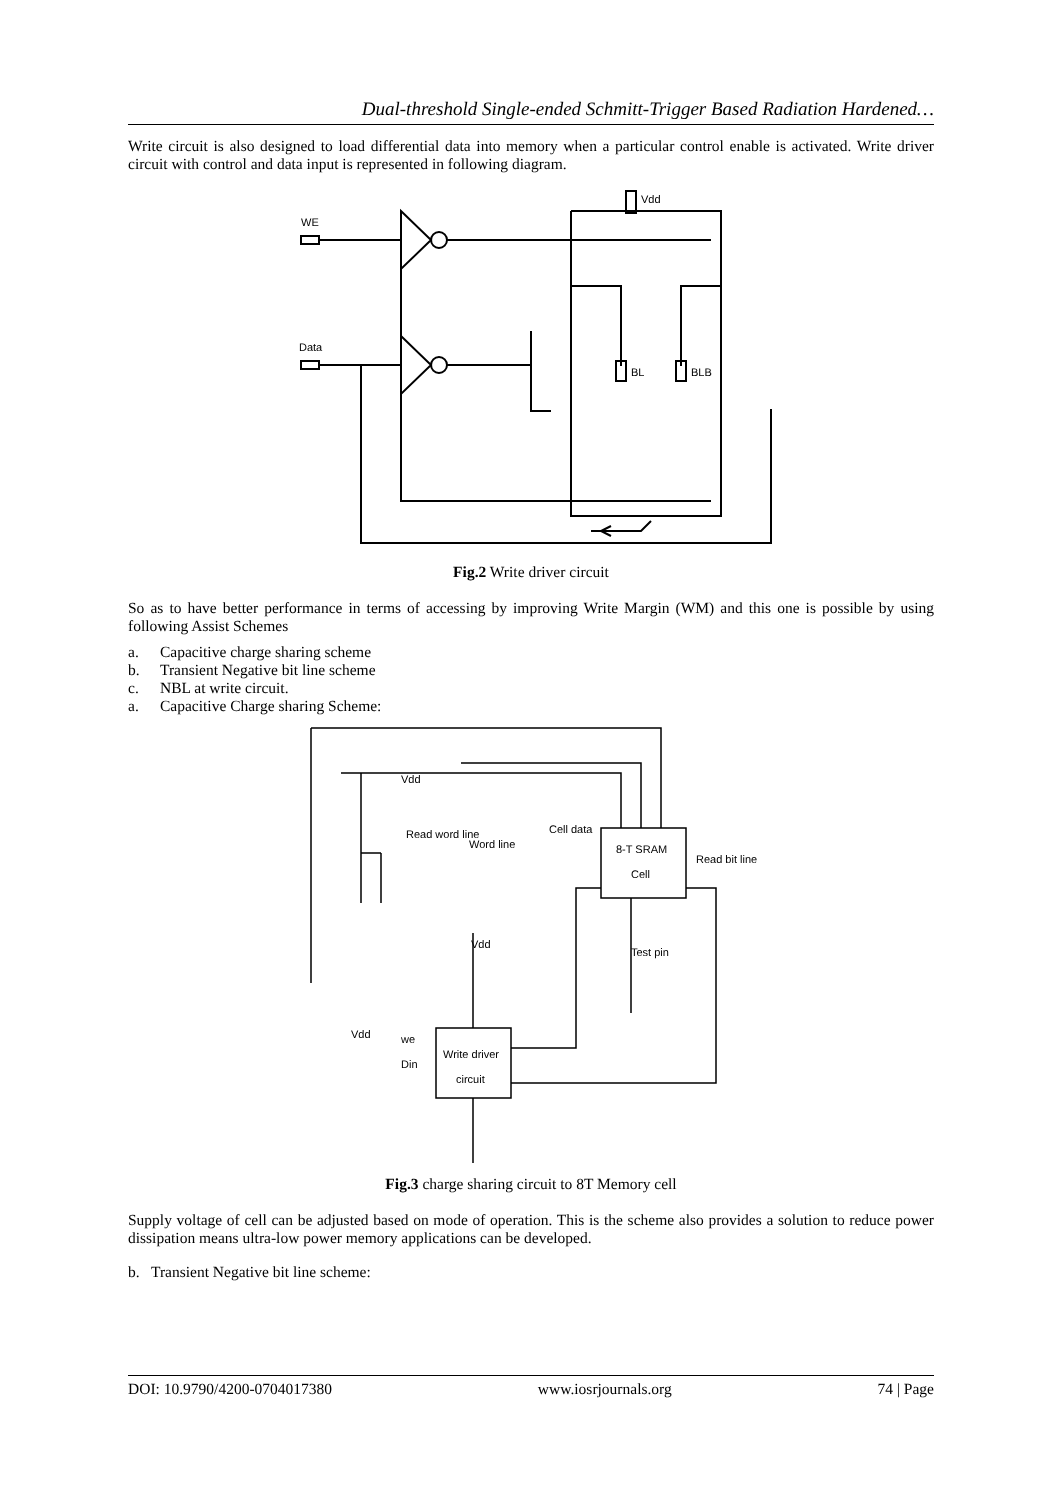Dual-threshold Single-ended Schmitt-Trigger Based Radiation Hardened…
Write circuit is also designed to load differential data into memory when a particular control enable is activated. Write driver circuit with control and data input is represented in following diagram.
WE
Data
Vdd
BL
BLB
Fig.2 Write driver circuit
So as to have better performance in terms of accessing by improving Write Margin (WM) and this one is possible by using following Assist Schemes
a. Capacitive charge sharing scheme
b. Transient Negative bit line scheme
c. NBL at write circuit.
a. Capacitive Charge sharing Scheme:
8-T SRAM
Cell
Vdd
Read word line
Word line
Cell data
Read bit line
Test pin
Vdd
Write driver
circuit
we
Din
Vdd
Fig.3 charge sharing circuit to 8T Memory cell
Supply voltage of cell can be adjusted based on mode of operation. This is the scheme also provides a solution to reduce power dissipation means ultra-low power memory applications can be developed.
b. Transient Negative bit line scheme:
DOI: 10.9790/4200-0704017380 www.iosrjournals.org 74 | Page